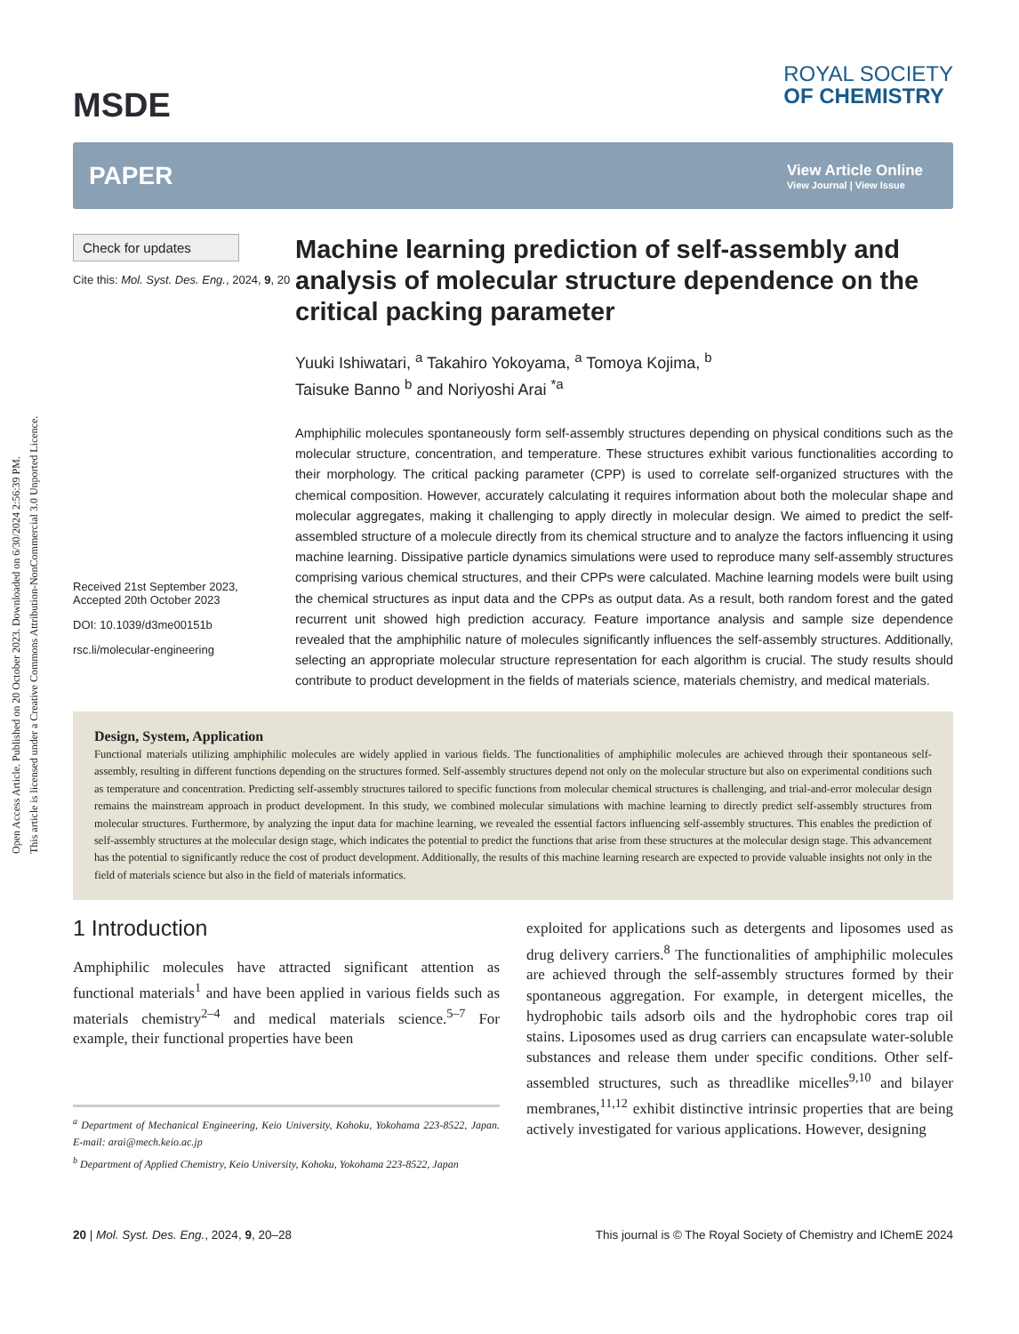Open Access Article. Published on 20 October 2023. Downloaded on 6/30/2024 2:56:39 PM.
This article is licensed under a Creative Commons Attribution-NonCommercial 3.0 Unported Licence.
MSDE
ROYAL SOCIETY
OF CHEMISTRY
PAPER
View Article Online
View Journal | View Issue
Check for updates
Cite this: Mol. Syst. Des. Eng., 2024, 9, 20
Received 21st September 2023,
Accepted 20th October 2023
DOI: 10.1039/d3me00151b
rsc.li/molecular-engineering
Machine learning prediction of self-assembly and analysis of molecular structure dependence on the critical packing parameter
Yuuki Ishiwatari, <sup>a</sup> Takahiro Yokoyama, <sup>a</sup> Tomoya Kojima, <sup>b</sup>
Taisuke Banno <sup>b</sup> and Noriyoshi Arai <sup>*a</sup>
Amphiphilic molecules spontaneously form self-assembly structures depending on physical conditions such as the molecular structure, concentration, and temperature. These structures exhibit various functionalities according to their morphology. The critical packing parameter (CPP) is used to correlate self-organized structures with the chemical composition. However, accurately calculating it requires information about both the molecular shape and molecular aggregates, making it challenging to apply directly in molecular design. We aimed to predict the self-assembled structure of a molecule directly from its chemical structure and to analyze the factors influencing it using machine learning. Dissipative particle dynamics simulations were used to reproduce many self-assembly structures comprising various chemical structures, and their CPPs were calculated. Machine learning models were built using the chemical structures as input data and the CPPs as output data. As a result, both random forest and the gated recurrent unit showed high prediction accuracy. Feature importance analysis and sample size dependence revealed that the amphiphilic nature of molecules significantly influences the self-assembly structures. Additionally, selecting an appropriate molecular structure representation for each algorithm is crucial. The study results should contribute to product development in the fields of materials science, materials chemistry, and medical materials.
Design, System, Application
Functional materials utilizing amphiphilic molecules are widely applied in various fields. The functionalities of amphiphilic molecules are achieved through their spontaneous self-assembly, resulting in different functions depending on the structures formed. Self-assembly structures depend not only on the molecular structure but also on experimental conditions such as temperature and concentration. Predicting self-assembly structures tailored to specific functions from molecular chemical structures is challenging, and trial-and-error molecular design remains the mainstream approach in product development. In this study, we combined molecular simulations with machine learning to directly predict self-assembly structures from molecular structures. Furthermore, by analyzing the input data for machine learning, we revealed the essential factors influencing self-assembly structures. This enables the prediction of self-assembly structures at the molecular design stage, which indicates the potential to predict the functions that arise from these structures at the molecular design stage. This advancement has the potential to significantly reduce the cost of product development. Additionally, the results of this machine learning research are expected to provide valuable insights not only in the field of materials science but also in the field of materials informatics.
1 Introduction
Amphiphilic molecules have attracted significant attention as functional materials<sup>1</sup> and have been applied in various fields such as materials chemistry<sup>2–4</sup> and medical materials science.<sup>5–7</sup> For example, their functional properties have been
<sup>a</sup> Department of Mechanical Engineering, Keio University, Kohoku, Yokohama 223-8522, Japan. E-mail: arai@mech.keio.ac.jp
<sup>b</sup> Department of Applied Chemistry, Keio University, Kohoku, Yokohama 223-8522, Japan
exploited for applications such as detergents and liposomes used as drug delivery carriers.<sup>8</sup> The functionalities of amphiphilic molecules are achieved through the self-assembly structures formed by their spontaneous aggregation. For example, in detergent micelles, the hydrophobic tails adsorb oils and the hydrophobic cores trap oil stains. Liposomes used as drug carriers can encapsulate water-soluble substances and release them under specific conditions. Other self-assembled structures, such as threadlike micelles<sup>9,10</sup> and bilayer membranes,<sup>11,12</sup> exhibit distinctive intrinsic properties that are being actively investigated for various applications. However, designing
20 | Mol. Syst. Des. Eng., 2024, 9, 20–28 This journal is © The Royal Society of Chemistry and IChemE 2024